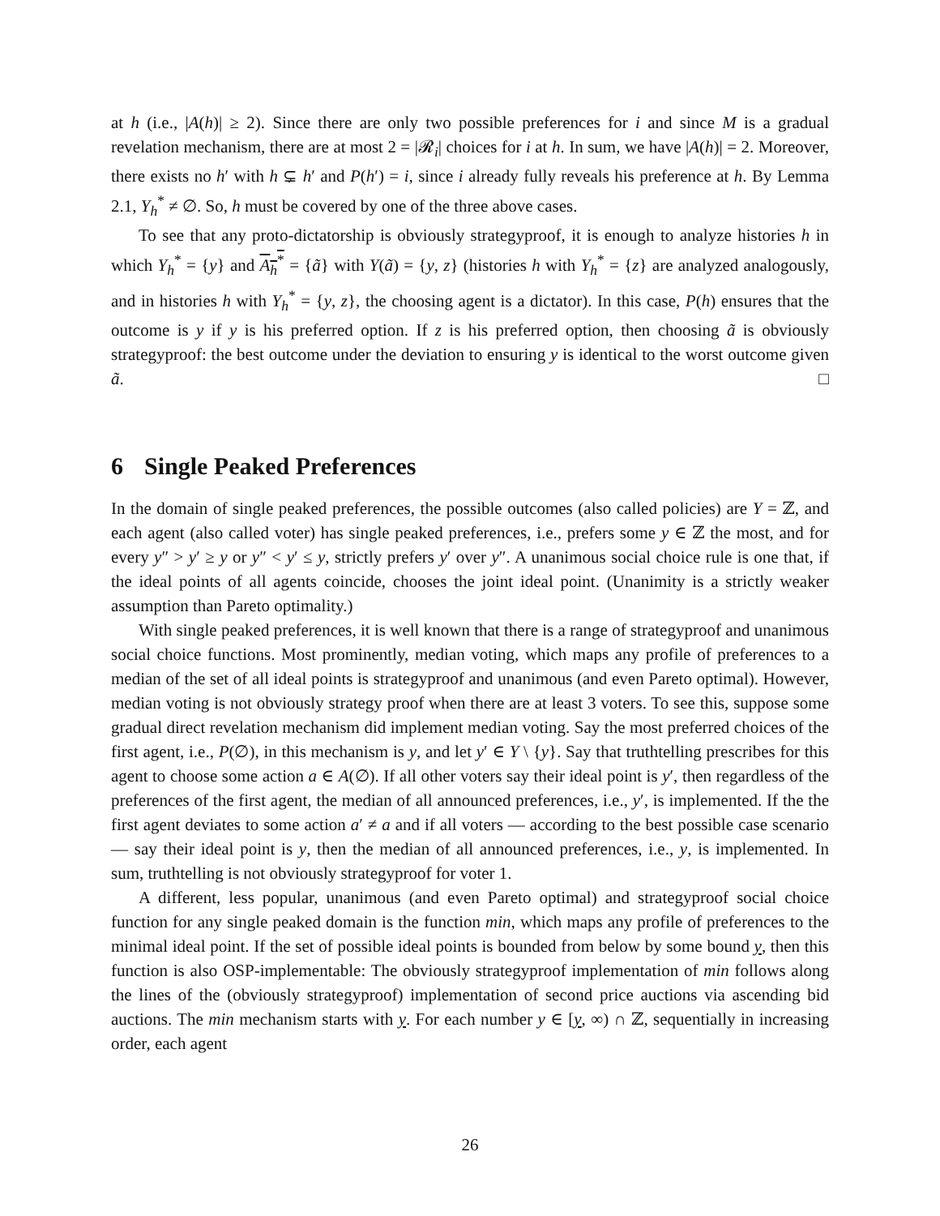at h (i.e., |A(h)| ≥ 2). Since there are only two possible preferences for i and since M is a gradual revelation mechanism, there are at most 2 = |𝓡<sub>i</sub>| choices for i at h. In sum, we have |A(h)| = 2. Moreover, there exists no h′ with h ⊊ h′ and P(h′) = i, since i already fully reveals his preference at h. By Lemma 2.1, Y<sub>h</sub><sup>*</sup> ≠ ∅. So, h must be covered by one of the three above cases.
To see that any proto-dictatorship is obviously strategyproof, it is enough to analyze histories h in which Y<sub>h</sub><sup>*</sup> = {y} and A<sub>h</sub><sup>*</sup> = {ã} with Y(ã) = {y, z} (histories h with Y<sub>h</sub><sup>*</sup> = {z} are analyzed analogously, and in histories h with Y<sub>h</sub><sup>*</sup> = {y, z}, the choosing agent is a dictator). In this case, P(h) ensures that the outcome is y if y is his preferred option. If z is his preferred option, then choosing ã is obviously strategyproof: the best outcome under the deviation to ensuring y is identical to the worst outcome given ã. □
6 Single Peaked Preferences
In the domain of single peaked preferences, the possible outcomes (also called policies) are Y = ℤ, and each agent (also called voter) has single peaked preferences, i.e., prefers some y ∈ ℤ the most, and for every y″ > y′ ≥ y or y″ < y′ ≤ y, strictly prefers y′ over y″. A unanimous social choice rule is one that, if the ideal points of all agents coincide, chooses the joint ideal point. (Unanimity is a strictly weaker assumption than Pareto optimality.)
With single peaked preferences, it is well known that there is a range of strategyproof and unanimous social choice functions. Most prominently, median voting, which maps any profile of preferences to a median of the set of all ideal points is strategyproof and unanimous (and even Pareto optimal). However, median voting is not obviously strategy proof when there are at least 3 voters. To see this, suppose some gradual direct revelation mechanism did implement median voting. Say the most preferred choices of the first agent, i.e., P(∅), in this mechanism is y, and let y′ ∈ Y \ {y}. Say that truthtelling prescribes for this agent to choose some action a ∈ A(∅). If all other voters say their ideal point is y′, then regardless of the preferences of the first agent, the median of all announced preferences, i.e., y′, is implemented. If the the first agent deviates to some action a′ ≠ a and if all voters — according to the best possible case scenario — say their ideal point is y, then the median of all announced preferences, i.e., y, is implemented. In sum, truthtelling is not obviously strategyproof for voter 1.
A different, less popular, unanimous (and even Pareto optimal) and strategyproof social choice function for any single peaked domain is the function min, which maps any profile of preferences to the minimal ideal point. If the set of possible ideal points is bounded from below by some bound y, then this function is also OSP-implementable: The obviously strategyproof implementation of min follows along the lines of the (obviously strategyproof) implementation of second price auctions via ascending bid auctions. The min mechanism starts with y. For each number y ∈ [y, ∞) ∩ ℤ, sequentially in increasing order, each agent
26